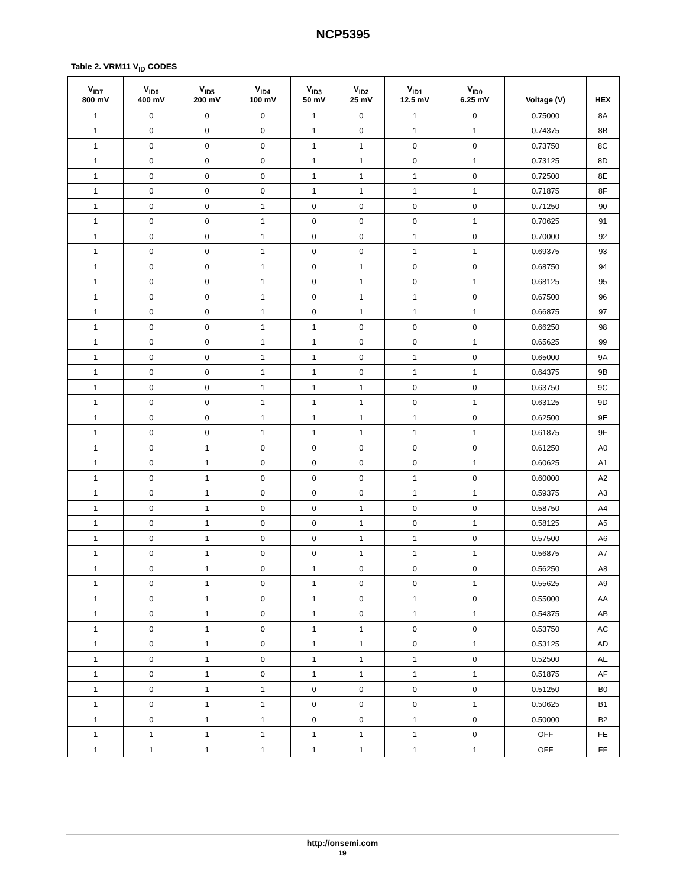NCP5395
Table 2. VRM11 V<sub>ID</sub> CODES
| V<sub>ID7</sub> 800 mV | V<sub>ID6</sub> 400 mV | V<sub>ID5</sub> 200 mV | V<sub>ID4</sub> 100 mV | V<sub>ID3</sub> 50 mV | V<sub>ID2</sub> 25 mV | V<sub>ID1</sub> 12.5 mV | V<sub>ID0</sub> 6.25 mV | Voltage (V) | HEX |
| --- | --- | --- | --- | --- | --- | --- | --- | --- | --- |
| 1 | 0 | 0 | 0 | 1 | 0 | 1 | 0 | 0.75000 | 8A |
| 1 | 0 | 0 | 0 | 1 | 0 | 1 | 1 | 0.74375 | 8B |
| 1 | 0 | 0 | 0 | 1 | 1 | 0 | 0 | 0.73750 | 8C |
| 1 | 0 | 0 | 0 | 1 | 1 | 0 | 1 | 0.73125 | 8D |
| 1 | 0 | 0 | 0 | 1 | 1 | 1 | 0 | 0.72500 | 8E |
| 1 | 0 | 0 | 0 | 1 | 1 | 1 | 1 | 0.71875 | 8F |
| 1 | 0 | 0 | 1 | 0 | 0 | 0 | 0 | 0.71250 | 90 |
| 1 | 0 | 0 | 1 | 0 | 0 | 0 | 1 | 0.70625 | 91 |
| 1 | 0 | 0 | 1 | 0 | 0 | 1 | 0 | 0.70000 | 92 |
| 1 | 0 | 0 | 1 | 0 | 0 | 1 | 1 | 0.69375 | 93 |
| 1 | 0 | 0 | 1 | 0 | 1 | 0 | 0 | 0.68750 | 94 |
| 1 | 0 | 0 | 1 | 0 | 1 | 0 | 1 | 0.68125 | 95 |
| 1 | 0 | 0 | 1 | 0 | 1 | 1 | 0 | 0.67500 | 96 |
| 1 | 0 | 0 | 1 | 0 | 1 | 1 | 1 | 0.66875 | 97 |
| 1 | 0 | 0 | 1 | 1 | 0 | 0 | 0 | 0.66250 | 98 |
| 1 | 0 | 0 | 1 | 1 | 0 | 0 | 1 | 0.65625 | 99 |
| 1 | 0 | 0 | 1 | 1 | 0 | 1 | 0 | 0.65000 | 9A |
| 1 | 0 | 0 | 1 | 1 | 0 | 1 | 1 | 0.64375 | 9B |
| 1 | 0 | 0 | 1 | 1 | 1 | 0 | 0 | 0.63750 | 9C |
| 1 | 0 | 0 | 1 | 1 | 1 | 0 | 1 | 0.63125 | 9D |
| 1 | 0 | 0 | 1 | 1 | 1 | 1 | 0 | 0.62500 | 9E |
| 1 | 0 | 0 | 1 | 1 | 1 | 1 | 1 | 0.61875 | 9F |
| 1 | 0 | 1 | 0 | 0 | 0 | 0 | 0 | 0.61250 | A0 |
| 1 | 0 | 1 | 0 | 0 | 0 | 0 | 1 | 0.60625 | A1 |
| 1 | 0 | 1 | 0 | 0 | 0 | 1 | 0 | 0.60000 | A2 |
| 1 | 0 | 1 | 0 | 0 | 0 | 1 | 1 | 0.59375 | A3 |
| 1 | 0 | 1 | 0 | 0 | 1 | 0 | 0 | 0.58750 | A4 |
| 1 | 0 | 1 | 0 | 0 | 1 | 0 | 1 | 0.58125 | A5 |
| 1 | 0 | 1 | 0 | 0 | 1 | 1 | 0 | 0.57500 | A6 |
| 1 | 0 | 1 | 0 | 0 | 1 | 1 | 1 | 0.56875 | A7 |
| 1 | 0 | 1 | 0 | 1 | 0 | 0 | 0 | 0.56250 | A8 |
| 1 | 0 | 1 | 0 | 1 | 0 | 0 | 1 | 0.55625 | A9 |
| 1 | 0 | 1 | 0 | 1 | 0 | 1 | 0 | 0.55000 | AA |
| 1 | 0 | 1 | 0 | 1 | 0 | 1 | 1 | 0.54375 | AB |
| 1 | 0 | 1 | 0 | 1 | 1 | 0 | 0 | 0.53750 | AC |
| 1 | 0 | 1 | 0 | 1 | 1 | 0 | 1 | 0.53125 | AD |
| 1 | 0 | 1 | 0 | 1 | 1 | 1 | 0 | 0.52500 | AE |
| 1 | 0 | 1 | 0 | 1 | 1 | 1 | 1 | 0.51875 | AF |
| 1 | 0 | 1 | 1 | 0 | 0 | 0 | 0 | 0.51250 | B0 |
| 1 | 0 | 1 | 1 | 0 | 0 | 0 | 1 | 0.50625 | B1 |
| 1 | 0 | 1 | 1 | 0 | 0 | 1 | 0 | 0.50000 | B2 |
| 1 | 1 | 1 | 1 | 1 | 1 | 1 | 0 | OFF | FE |
| 1 | 1 | 1 | 1 | 1 | 1 | 1 | 1 | OFF | FF |
http://onsemi.com
19